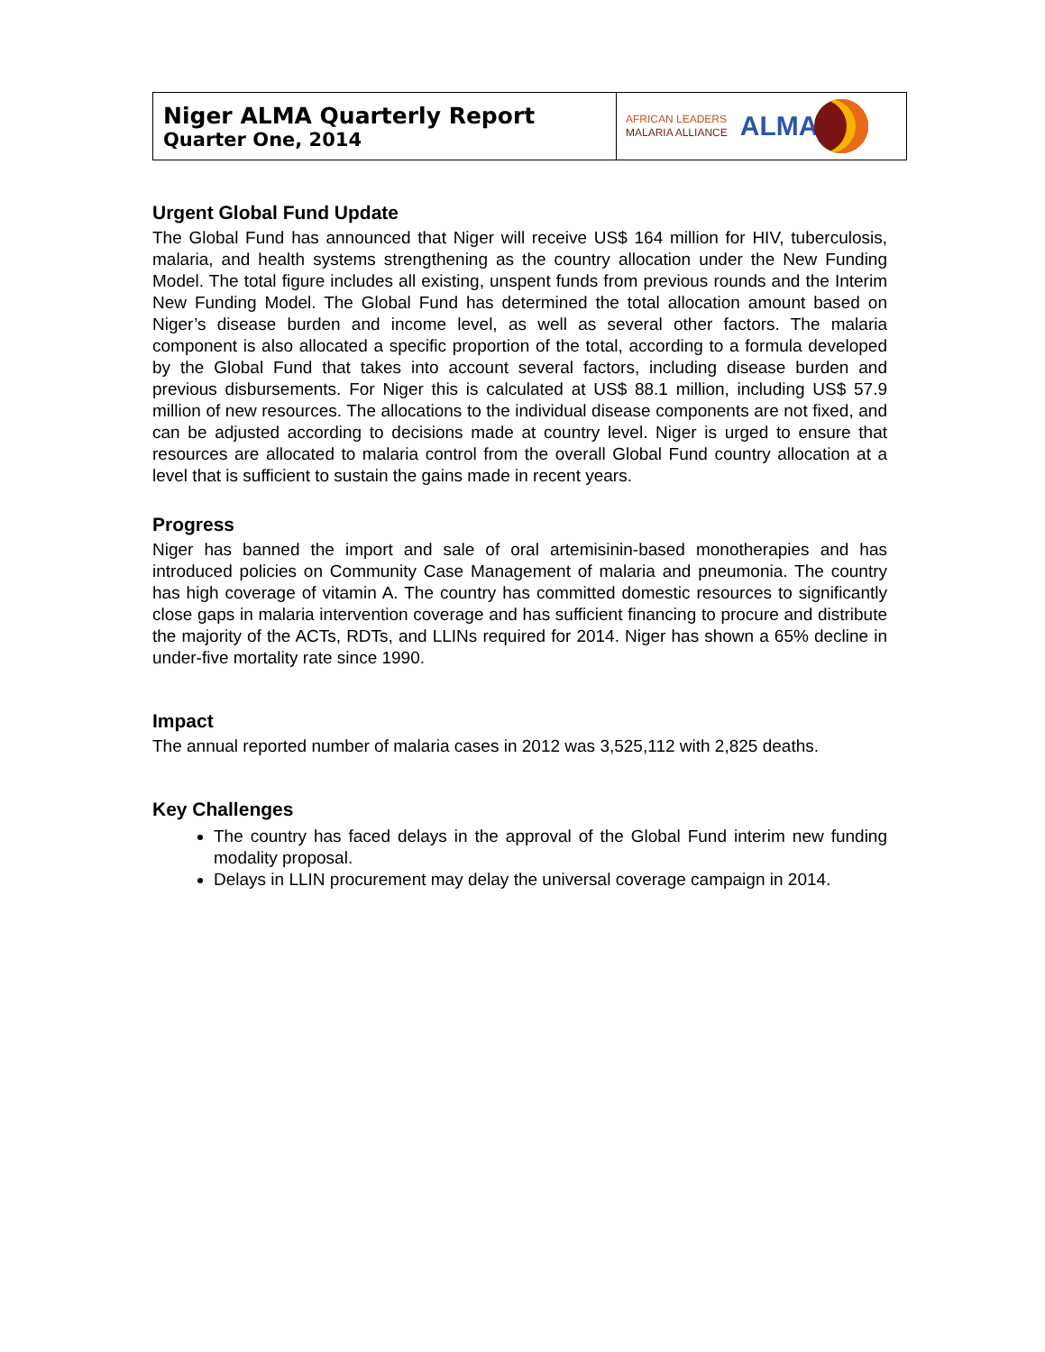| Niger ALMA Quarterly Report Quarter One, 2014 | AFRICAN LEADERS MALARIA ALLIANCE ALMA |
Urgent Global Fund Update
The Global Fund has announced that Niger will receive US$ 164 million for HIV, tuberculosis, malaria, and health systems strengthening as the country allocation under the New Funding Model. The total figure includes all existing, unspent funds from previous rounds and the Interim New Funding Model. The Global Fund has determined the total allocation amount based on Niger’s disease burden and income level, as well as several other factors. The malaria component is also allocated a specific proportion of the total, according to a formula developed by the Global Fund that takes into account several factors, including disease burden and previous disbursements. For Niger this is calculated at US$ 88.1 million, including US$ 57.9 million of new resources. The allocations to the individual disease components are not fixed, and can be adjusted according to decisions made at country level. Niger is urged to ensure that resources are allocated to malaria control from the overall Global Fund country allocation at a level that is sufficient to sustain the gains made in recent years.
Progress
Niger has banned the import and sale of oral artemisinin-based monotherapies and has introduced policies on Community Case Management of malaria and pneumonia. The country has high coverage of vitamin A. The country has committed domestic resources to significantly close gaps in malaria intervention coverage and has sufficient financing to procure and distribute the majority of the ACTs, RDTs, and LLINs required for 2014. Niger has shown a 65% decline in under-five mortality rate since 1990.
Impact
The annual reported number of malaria cases in 2012 was 3,525,112 with 2,825 deaths.
Key Challenges
The country has faced delays in the approval of the Global Fund interim new funding modality proposal.
Delays in LLIN procurement may delay the universal coverage campaign in 2014.